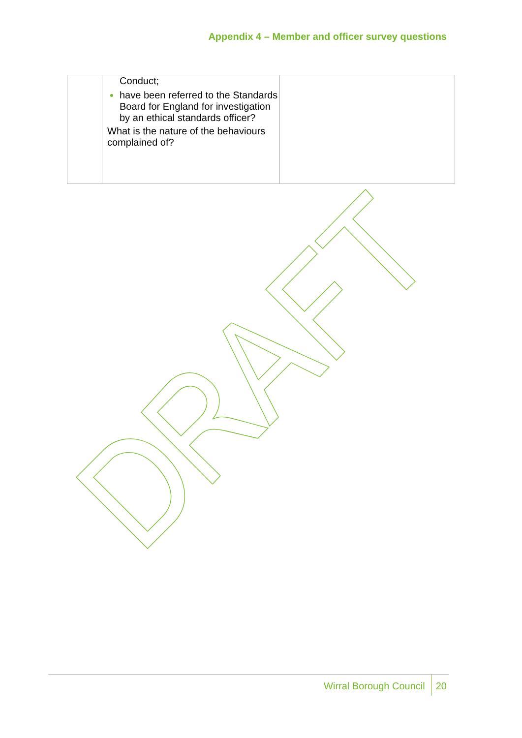Appendix 4 – Member and officer survey questions
| | Conduct; have been referred to the Standards Board for England for investigation by an ethical standards officer? What is the nature of the behaviours complained of? | |
Wirral Borough Council 20